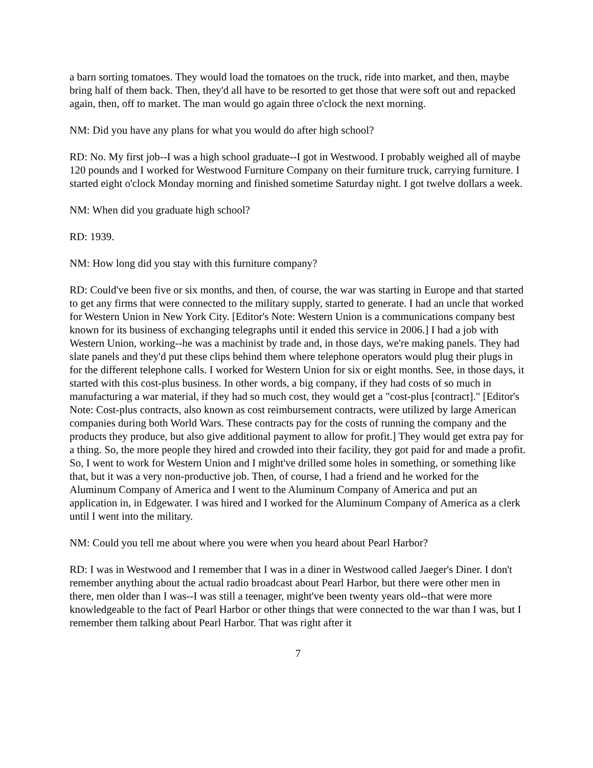a barn sorting tomatoes. They would load the tomatoes on the truck, ride into market, and then, maybe bring half of them back. Then, they'd all have to be resorted to get those that were soft out and repacked again, then, off to market. The man would go again three o'clock the next morning.
NM: Did you have any plans for what you would do after high school?
RD: No. My first job--I was a high school graduate--I got in Westwood. I probably weighed all of maybe 120 pounds and I worked for Westwood Furniture Company on their furniture truck, carrying furniture. I started eight o'clock Monday morning and finished sometime Saturday night. I got twelve dollars a week.
NM: When did you graduate high school?
RD: 1939.
NM: How long did you stay with this furniture company?
RD: Could've been five or six months, and then, of course, the war was starting in Europe and that started to get any firms that were connected to the military supply, started to generate. I had an uncle that worked for Western Union in New York City. [Editor's Note: Western Union is a communications company best known for its business of exchanging telegraphs until it ended this service in 2006.] I had a job with Western Union, working--he was a machinist by trade and, in those days, we're making panels. They had slate panels and they'd put these clips behind them where telephone operators would plug their plugs in for the different telephone calls. I worked for Western Union for six or eight months. See, in those days, it started with this cost-plus business. In other words, a big company, if they had costs of so much in manufacturing a war material, if they had so much cost, they would get a "cost-plus [contract]." [Editor's Note: Cost-plus contracts, also known as cost reimbursement contracts, were utilized by large American companies during both World Wars. These contracts pay for the costs of running the company and the products they produce, but also give additional payment to allow for profit.] They would get extra pay for a thing. So, the more people they hired and crowded into their facility, they got paid for and made a profit. So, I went to work for Western Union and I might've drilled some holes in something, or something like that, but it was a very non-productive job. Then, of course, I had a friend and he worked for the Aluminum Company of America and I went to the Aluminum Company of America and put an application in, in Edgewater. I was hired and I worked for the Aluminum Company of America as a clerk until I went into the military.
NM: Could you tell me about where you were when you heard about Pearl Harbor?
RD: I was in Westwood and I remember that I was in a diner in Westwood called Jaeger's Diner. I don't remember anything about the actual radio broadcast about Pearl Harbor, but there were other men in there, men older than I was--I was still a teenager, might've been twenty years old--that were more knowledgeable to the fact of Pearl Harbor or other things that were connected to the war than I was, but I remember them talking about Pearl Harbor. That was right after it
7